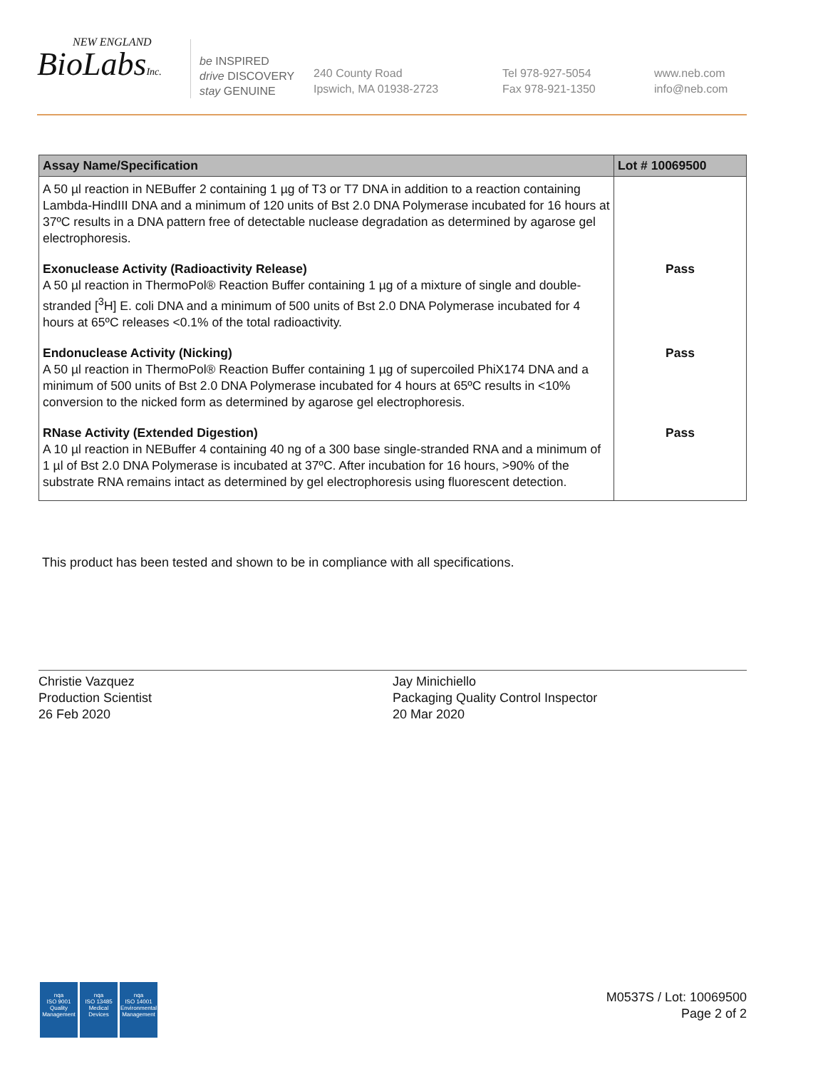NEW ENGLAND
BioLabsInc.
be INSPIRED
drive DISCOVERY
stay GENUINE
240 County Road
Ipswich, MA 01938-2723
Tel 978-927-5054
Fax 978-921-1350
www.neb.com
info@neb.com
| Assay Name/Specification | Lot # 10069500 |
| --- | --- |
| A 50 µl reaction in NEBuffer 2 containing 1 µg of T3 or T7 DNA in addition to a reaction containing Lambda-HindIII DNA and a minimum of 120 units of Bst 2.0 DNA Polymerase incubated for 16 hours at 37ºC results in a DNA pattern free of detectable nuclease degradation as determined by agarose gel electrophoresis. | |
| Exonuclease Activity (Radioactivity Release) A 50 µl reaction in ThermoPol® Reaction Buffer containing 1 µg of a mixture of single and double-stranded [<sup>3</sup>H] E. coli DNA and a minimum of 500 units of Bst 2.0 DNA Polymerase incubated for 4 hours at 65ºC releases <0.1% of the total radioactivity. | Pass |
| Endonuclease Activity (Nicking) A 50 µl reaction in ThermoPol® Reaction Buffer containing 1 µg of supercoiled PhiX174 DNA and a minimum of 500 units of Bst 2.0 DNA Polymerase incubated for 4 hours at 65ºC results in <10% conversion to the nicked form as determined by agarose gel electrophoresis. | Pass |
| RNase Activity (Extended Digestion) A 10 µl reaction in NEBuffer 4 containing 40 ng of a 300 base single-stranded RNA and a minimum of 1 µl of Bst 2.0 DNA Polymerase is incubated at 37ºC. After incubation for 16 hours, >90% of the substrate RNA remains intact as determined by gel electrophoresis using fluorescent detection. | Pass |
This product has been tested and shown to be in compliance with all specifications.
Christie Vazquez
Production Scientist
26 Feb 2020
Jay Minichiello
Packaging Quality Control Inspector
20 Mar 2020
nqa
ISO 9001
Quality Management
nqa
ISO 13485
Medical Devices
nqa
ISO 14001
Environmental Management
M0537S / Lot: 10069500
Page 2 of 2